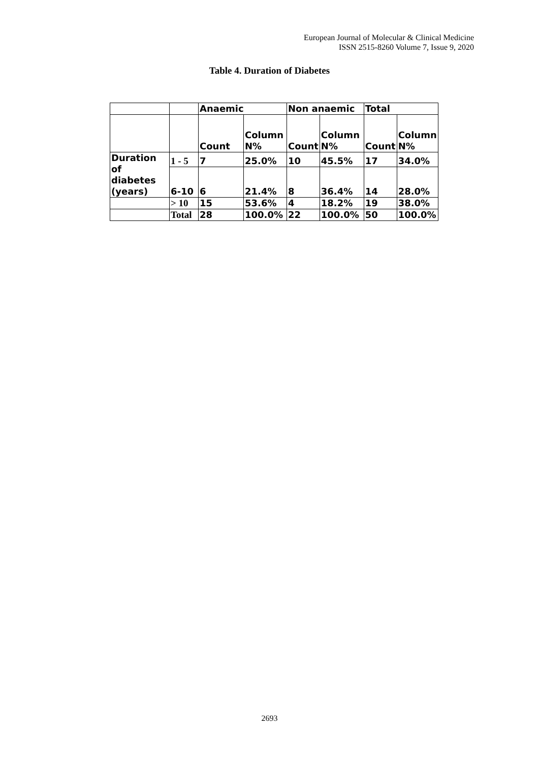European Journal of Molecular & Clinical Medicine
ISSN 2515-8260 Volume 7, Issue 9, 2020
Table 4. Duration of Diabetes
| | | Anaemic | | Non anaemic | | Total | |
| | | Count | Column N% | Count | Column N% | Count | Column N% |
| Duration of diabetes (years) | 1 - 5 | 7 | 25.0% | 10 | 45.5% | 17 | 34.0% |
| | 6-10 | 6 | 21.4% | 8 | 36.4% | 14 | 28.0% |
| | > 10 | 15 | 53.6% | 4 | 18.2% | 19 | 38.0% |
| | Total | 28 | 100.0% | 22 | 100.0% | 50 | 100.0% |
2693